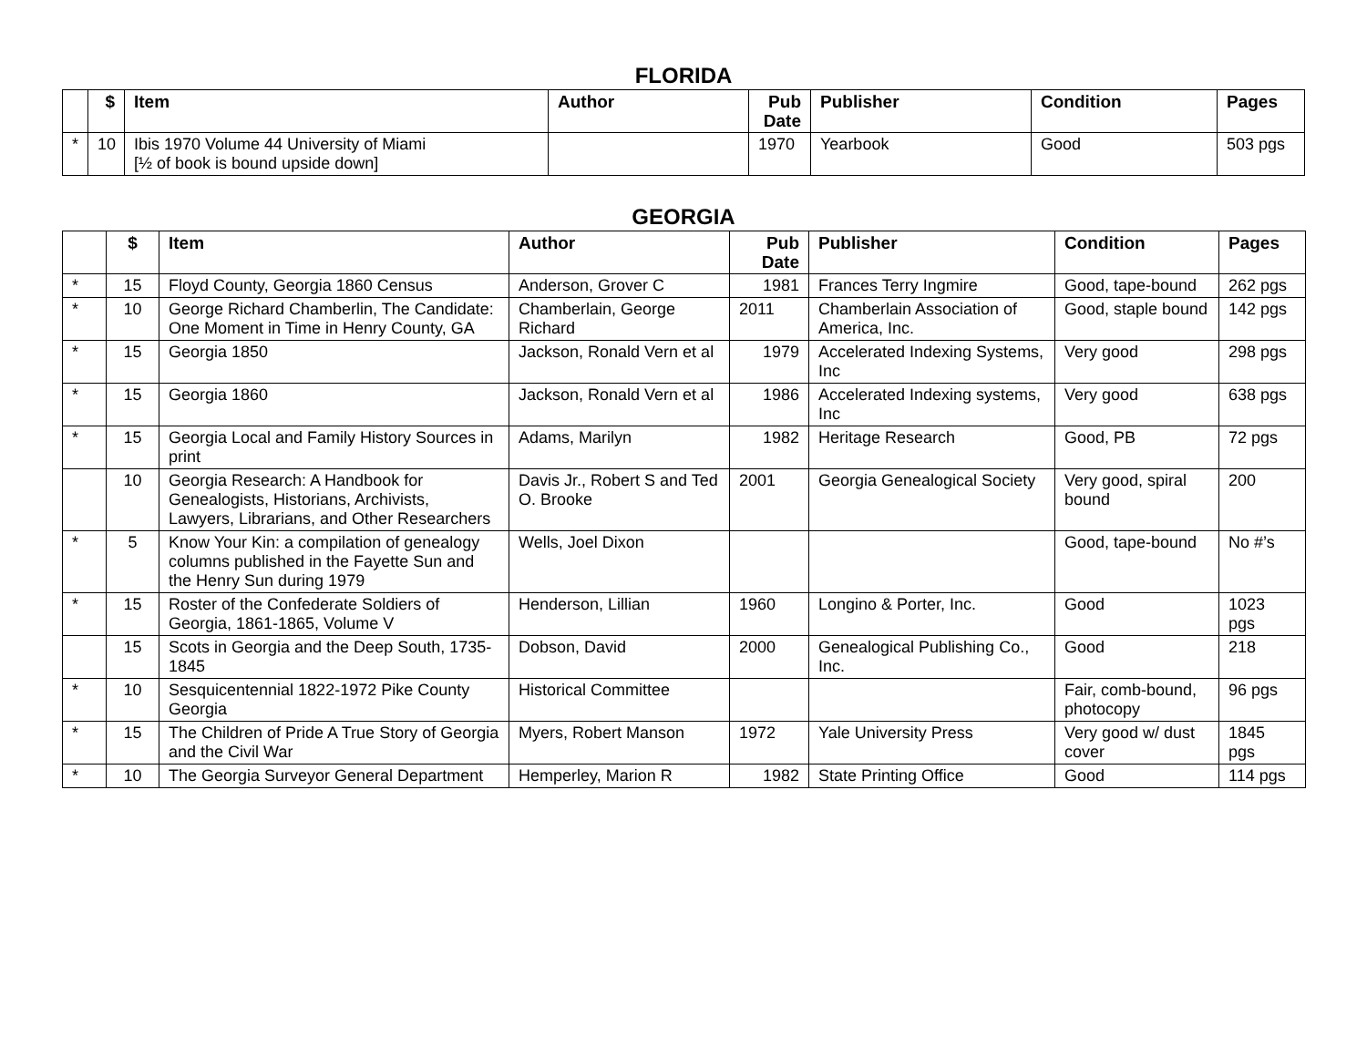FLORIDA
| | $ | Item | Author | Pub Date | Publisher | Condition | Pages |
| --- | --- | --- | --- | --- | --- | --- | --- |
| * | 10 | Ibis 1970 Volume 44 University of Miami [½ of book is bound upside down] | | 1970 | Yearbook | Good | 503 pgs |
GEORGIA
| | $ | Item | Author | Pub Date | Publisher | Condition | Pages |
| --- | --- | --- | --- | --- | --- | --- | --- |
| * | 15 | Floyd County, Georgia 1860 Census | Anderson, Grover C | 1981 | Frances Terry Ingmire | Good, tape-bound | 262 pgs |
| * | 10 | George Richard Chamberlin, The Candidate: One Moment in Time in Henry County, GA | Chamberlain, George Richard | 2011 | Chamberlain Association of America, Inc. | Good, staple bound | 142 pgs |
| * | 15 | Georgia 1850 | Jackson, Ronald Vern et al | 1979 | Accelerated Indexing Systems, Inc | Very good | 298 pgs |
| * | 15 | Georgia 1860 | Jackson, Ronald Vern et al | 1986 | Accelerated Indexing systems, Inc | Very good | 638 pgs |
| * | 15 | Georgia Local and Family History Sources in print | Adams, Marilyn | 1982 | Heritage Research | Good, PB | 72 pgs |
| | 10 | Georgia Research: A Handbook for Genealogists, Historians, Archivists, Lawyers, Librarians, and Other Researchers | Davis Jr., Robert S and Ted O. Brooke | 2001 | Georgia Genealogical Society | Very good, spiral bound | 200 |
| * | 5 | Know Your Kin: a compilation of genealogy columns published in the Fayette Sun and the Henry Sun during 1979 | Wells, Joel Dixon | | | Good, tape-bound | No #’s |
| * | 15 | Roster of the Confederate Soldiers of Georgia, 1861-1865, Volume V | Henderson, Lillian | 1960 | Longino & Porter, Inc. | Good | 1023 pgs |
| | 15 | Scots in Georgia and the Deep South, 1735-1845 | Dobson, David | 2000 | Genealogical Publishing Co., Inc. | Good | 218 |
| * | 10 | Sesquicentennial 1822-1972 Pike County Georgia | Historical Committee | | | Fair, comb-bound, photocopy | 96 pgs |
| * | 15 | The Children of Pride A True Story of Georgia and the Civil War | Myers, Robert Manson | 1972 | Yale University Press | Very good w/ dust cover | 1845 pgs |
| * | 10 | The Georgia Surveyor General Department | Hemperley, Marion R | 1982 | State Printing Office | Good | 114 pgs |